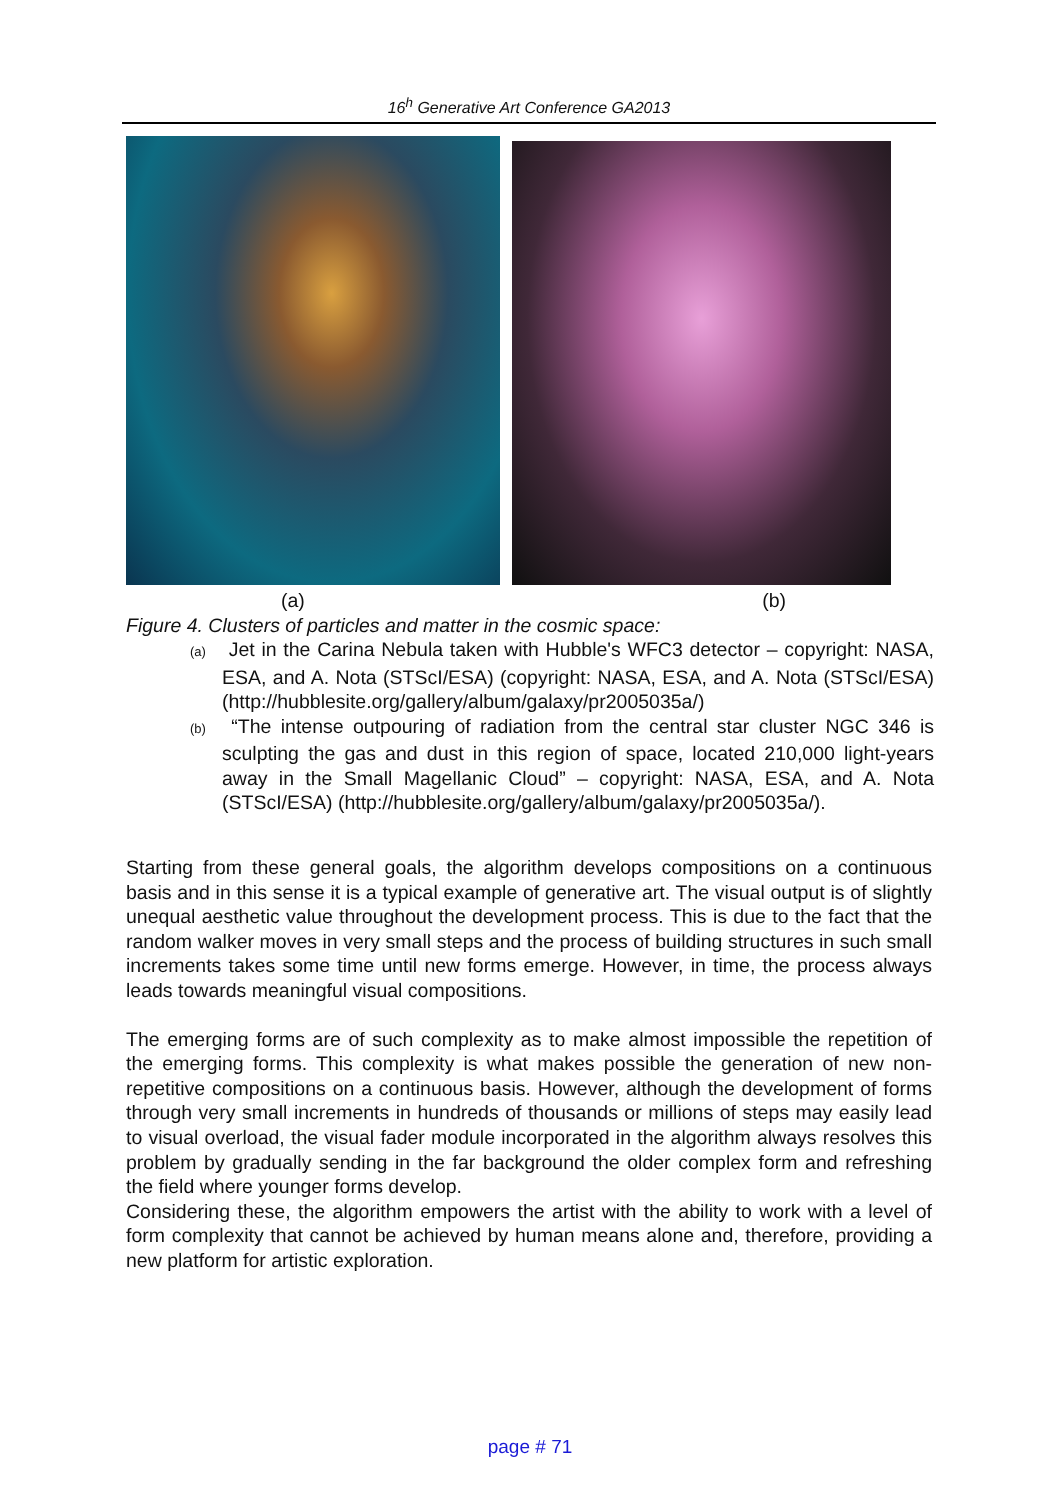16<sup>h</sup> Generative Art Conference GA2013
(a) (b)
Figure 4. Clusters of particles and matter in the cosmic space:
(a) Jet in the Carina Nebula taken with Hubble's WFC3 detector – copyright: NASA, ESA, and A. Nota (STScI/ESA) (copyright: NASA, ESA, and A. Nota (STScI/ESA) (http://hubblesite.org/gallery/album/galaxy/pr2005035a/)
(b) “The intense outpouring of radiation from the central star cluster NGC 346 is sculpting the gas and dust in this region of space, located 210,000 light-years away in the Small Magellanic Cloud” – copyright: NASA, ESA, and A. Nota (STScI/ESA) (http://hubblesite.org/gallery/album/galaxy/pr2005035a/).
Starting from these general goals, the algorithm develops compositions on a continuous basis and in this sense it is a typical example of generative art. The visual output is of slightly unequal aesthetic value throughout the development process. This is due to the fact that the random walker moves in very small steps and the process of building structures in such small increments takes some time until new forms emerge. However, in time, the process always leads towards meaningful visual compositions.
The emerging forms are of such complexity as to make almost impossible the repetition of the emerging forms. This complexity is what makes possible the generation of new non-repetitive compositions on a continuous basis. However, although the development of forms through very small increments in hundreds of thousands or millions of steps may easily lead to visual overload, the visual fader module incorporated in the algorithm always resolves this problem by gradually sending in the far background the older complex form and refreshing the field where younger forms develop.
Considering these, the algorithm empowers the artist with the ability to work with a level of form complexity that cannot be achieved by human means alone and, therefore, providing a new platform for artistic exploration.
page # 71